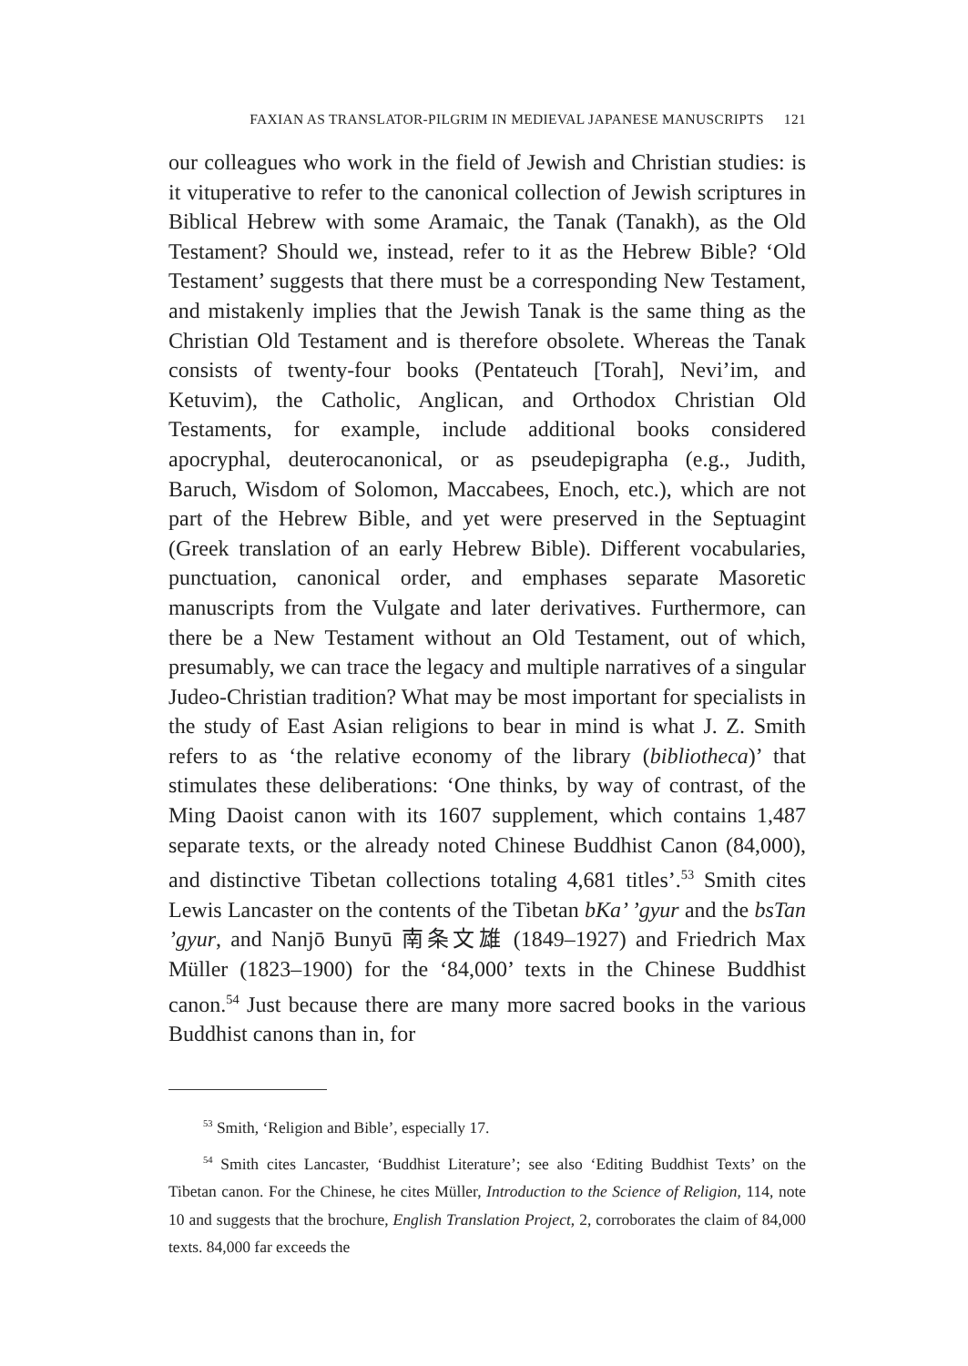FAXIAN AS TRANSLATOR-PILGRIM IN MEDIEVAL JAPANESE MANUSCRIPTS 121
our colleagues who work in the field of Jewish and Christian studies: is it vituperative to refer to the canonical collection of Jewish scriptures in Biblical Hebrew with some Aramaic, the Tanak (Tanakh), as the Old Testament? Should we, instead, refer to it as the Hebrew Bible? ‘Old Testament’ suggests that there must be a corresponding New Testament, and mistakenly implies that the Jewish Tanak is the same thing as the Christian Old Testament and is therefore obsolete. Whereas the Tanak consists of twenty-four books (Pentateuch [Torah], Nevi’im, and Ketuvim), the Catholic, Anglican, and Orthodox Christian Old Testaments, for example, include additional books considered apocryphal, deuterocanonical, or as pseudepigrapha (e.g., Judith, Baruch, Wisdom of Solomon, Maccabees, Enoch, etc.), which are not part of the Hebrew Bible, and yet were preserved in the Septuagint (Greek translation of an early Hebrew Bible). Different vocabularies, punctuation, canonical order, and emphases separate Masoretic manuscripts from the Vulgate and later derivatives. Furthermore, can there be a New Testament without an Old Testament, out of which, presumably, we can trace the legacy and multiple narratives of a singular Judeo-Christian tradition? What may be most important for specialists in the study of East Asian religions to bear in mind is what J. Z. Smith refers to as ‘the relative economy of the library (bibliotheca)’ that stimulates these deliberations: ‘One thinks, by way of contrast, of the Ming Daoist canon with its 1607 supplement, which contains 1,487 separate texts, or the already noted Chinese Buddhist Canon (84,000), and distinctive Tibetan collections totaling 4,681 titles’.<sup>53</sup> Smith cites Lewis Lancaster on the contents of the Tibetan bKa’ ’gyur and the bsTan ’gyur, and Nanjō Bunyū 南条文雄 (1849–1927) and Friedrich Max Müller (1823–1900) for the ‘84,000’ texts in the Chinese Buddhist canon.<sup>54</sup> Just because there are many more sacred books in the various Buddhist canons than in, for
<sup>53</sup> Smith, ‘Religion and Bible’, especially 17.
<sup>54</sup> Smith cites Lancaster, ‘Buddhist Literature’; see also ‘Editing Buddhist Texts’ on the Tibetan canon. For the Chinese, he cites Müller, Introduction to the Science of Religion, 114, note 10 and suggests that the brochure, English Translation Project, 2, corroborates the claim of 84,000 texts. 84,000 far exceeds the